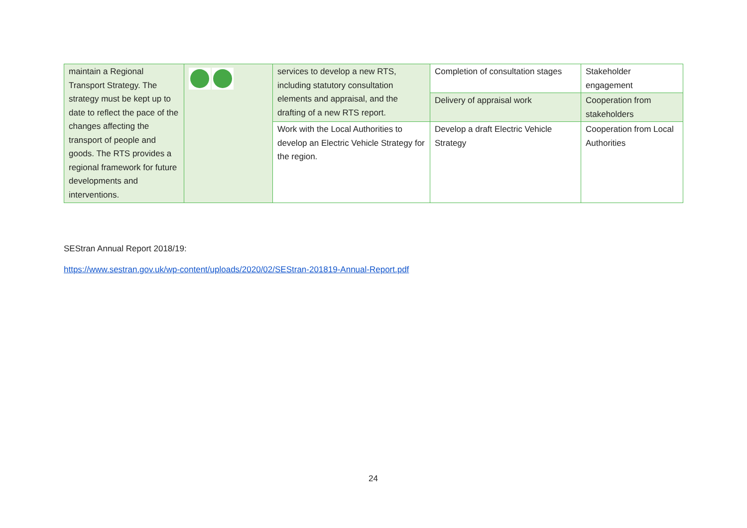| maintain a Regional Transport Strategy. The strategy must be kept up to date to reflect the pace of the changes affecting the transport of people and goods. The RTS provides a regional framework for future developments and interventions. | | services to develop a new RTS, including statutory consultation elements and appraisal, and the drafting of a new RTS report. | Completion of consultation stages | Stakeholder engagement |
| | | | Delivery of appraisal work | Cooperation from stakeholders |
| | | Work with the Local Authorities to develop an Electric Vehicle Strategy for the region. | Develop a draft Electric Vehicle Strategy | Cooperation from Local Authorities |
SEStran Annual Report 2018/19:
https://www.sestran.gov.uk/wp-content/uploads/2020/02/SEStran-201819-Annual-Report.pdf
24